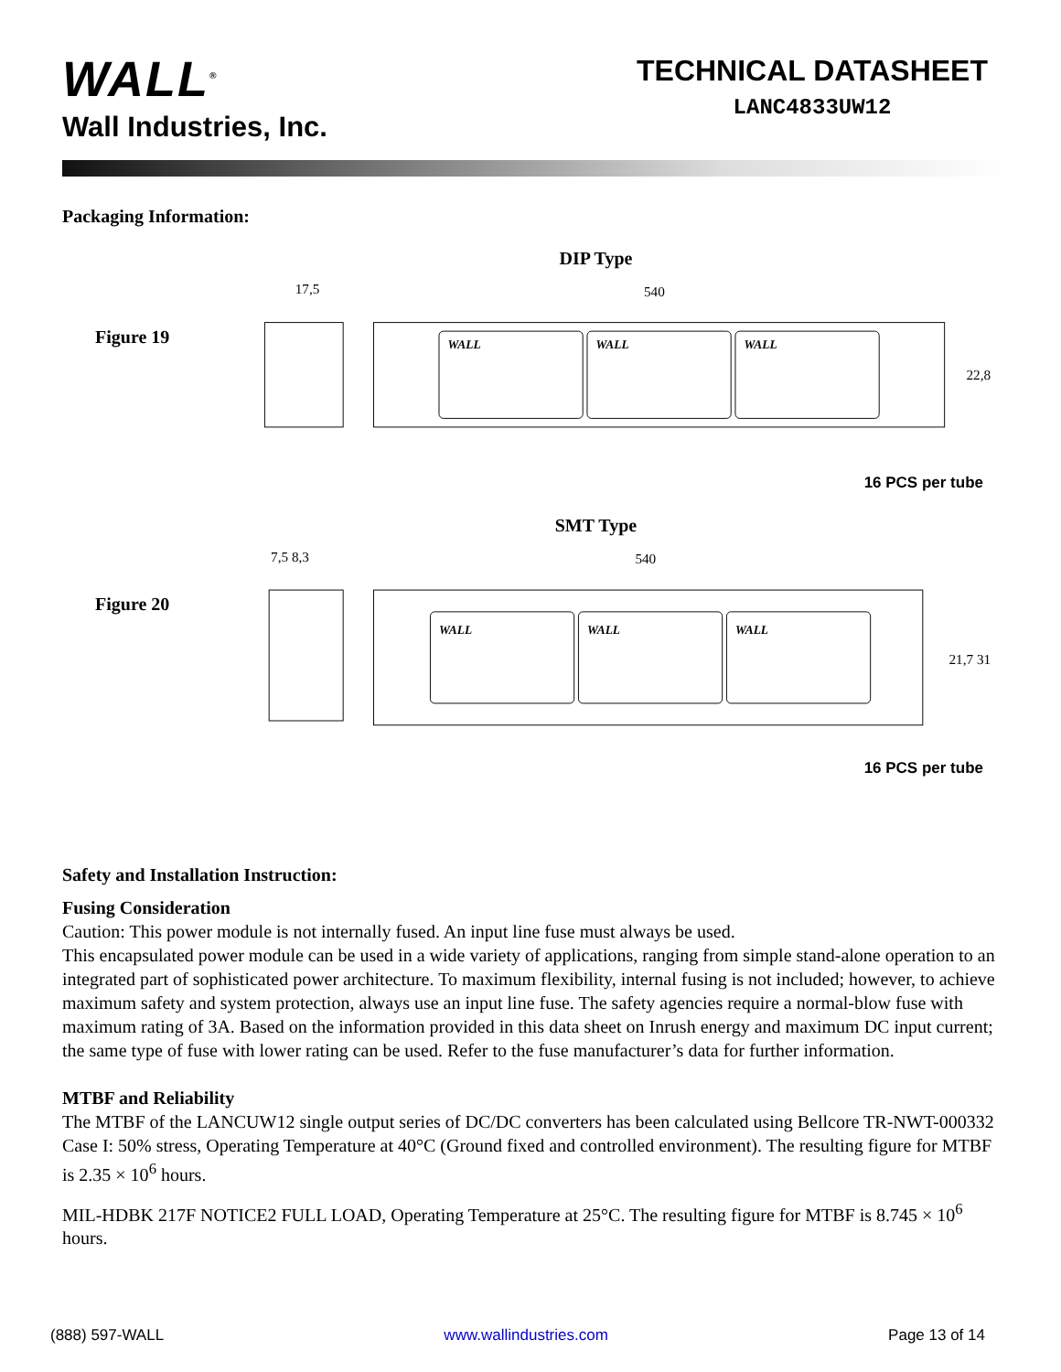WALL<sup>®</sup>
Wall Industries, Inc.
TECHNICAL DATASHEET
LANC4833UW12
Packaging Information:
DIP Type
Figure 19
17,5
540
22,8
WALL
WALL
WALL
16 PCS per tube
SMT Type
Figure 20
7,5 8,3
540
21,7 31
WALL
WALL
WALL
16 PCS per tube
Safety and Installation Instruction:
Fusing Consideration
Caution: This power module is not internally fused. An input line fuse must always be used.
This encapsulated power module can be used in a wide variety of applications, ranging from simple stand-alone operation to an integrated part of sophisticated power architecture. To maximum flexibility, internal fusing is not included; however, to achieve maximum safety and system protection, always use an input line fuse. The safety agencies require a normal-blow fuse with maximum rating of 3A. Based on the information provided in this data sheet on Inrush energy and maximum DC input current; the same type of fuse with lower rating can be used. Refer to the fuse manufacturer’s data for further information.
MTBF and Reliability
The MTBF of the LANCUW12 single output series of DC/DC converters has been calculated using Bellcore TR-NWT-000332 Case I: 50% stress, Operating Temperature at 40°C (Ground fixed and controlled environment). The resulting figure for MTBF is 2.35 × 10<sup>6</sup> hours.
MIL-HDBK 217F NOTICE2 FULL LOAD, Operating Temperature at 25°C. The resulting figure for MTBF is 8.745 × 10<sup>6</sup> hours.
(888) 597-WALL www.wallindustries.com Page 13 of 14